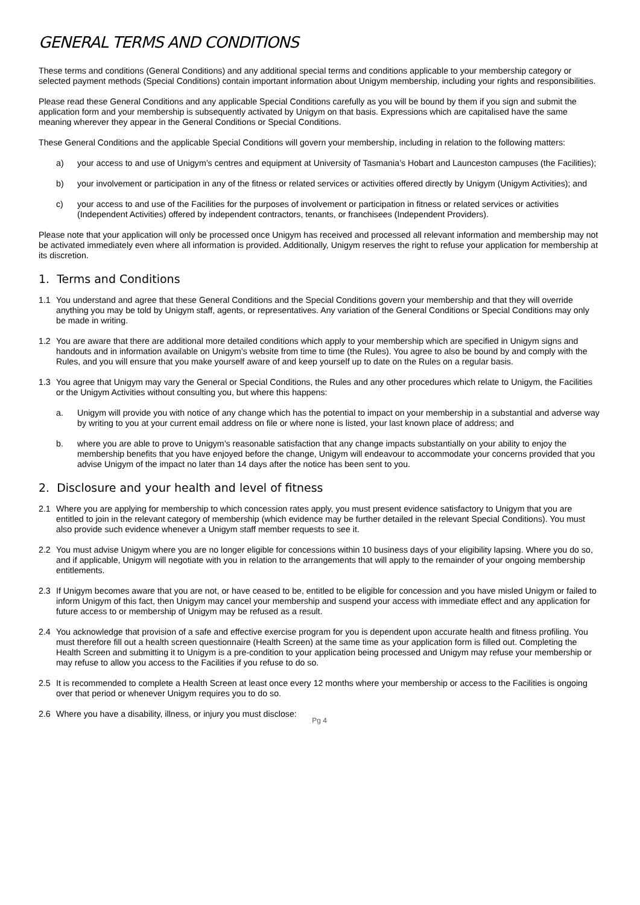GENERAL TERMS AND CONDITIONS
These terms and conditions (General Conditions) and any additional special terms and conditions applicable to your membership category or selected payment methods (Special Conditions) contain important information about Unigym membership, including your rights and responsibilities.
Please read these General Conditions and any applicable Special Conditions carefully as you will be bound by them if you sign and submit the application form and your membership is subsequently activated by Unigym on that basis. Expressions which are capitalised have the same meaning wherever they appear in the General Conditions or Special Conditions.
These General Conditions and the applicable Special Conditions will govern your membership, including in relation to the following matters:
a) your access to and use of Unigym’s centres and equipment at University of Tasmania’s Hobart and Launceston campuses (the Facilities);
b) your involvement or participation in any of the fitness or related services or activities offered directly by Unigym (Unigym Activities); and
c) your access to and use of the Facilities for the purposes of involvement or participation in fitness or related services or activities (Independent Activities) offered by independent contractors, tenants, or franchisees (Independent Providers).
Please note that your application will only be processed once Unigym has received and processed all relevant information and membership may not be activated immediately even where all information is provided. Additionally, Unigym reserves the right to refuse your application for membership at its discretion.
1. Terms and Conditions
1.1 You understand and agree that these General Conditions and the Special Conditions govern your membership and that they will override anything you may be told by Unigym staff, agents, or representatives. Any variation of the General Conditions or Special Conditions may only be made in writing.
1.2 You are aware that there are additional more detailed conditions which apply to your membership which are specified in Unigym signs and handouts and in information available on Unigym’s website from time to time (the Rules). You agree to also be bound by and comply with the Rules, and you will ensure that you make yourself aware of and keep yourself up to date on the Rules on a regular basis.
1.3 You agree that Unigym may vary the General or Special Conditions, the Rules and any other procedures which relate to Unigym, the Facilities or the Unigym Activities without consulting you, but where this happens:
a. Unigym will provide you with notice of any change which has the potential to impact on your membership in a substantial and adverse way by writing to you at your current email address on file or where none is listed, your last known place of address; and
b. where you are able to prove to Unigym’s reasonable satisfaction that any change impacts substantially on your ability to enjoy the membership benefits that you have enjoyed before the change, Unigym will endeavour to accommodate your concerns provided that you advise Unigym of the impact no later than 14 days after the notice has been sent to you.
2. Disclosure and your health and level of fitness
2.1 Where you are applying for membership to which concession rates apply, you must present evidence satisfactory to Unigym that you are entitled to join in the relevant category of membership (which evidence may be further detailed in the relevant Special Conditions). You must also provide such evidence whenever a Unigym staff member requests to see it.
2.2 You must advise Unigym where you are no longer eligible for concessions within 10 business days of your eligibility lapsing. Where you do so, and if applicable, Unigym will negotiate with you in relation to the arrangements that will apply to the remainder of your ongoing membership entitlements.
2.3 If Unigym becomes aware that you are not, or have ceased to be, entitled to be eligible for concession and you have misled Unigym or failed to inform Unigym of this fact, then Unigym may cancel your membership and suspend your access with immediate effect and any application for future access to or membership of Unigym may be refused as a result.
2.4 You acknowledge that provision of a safe and effective exercise program for you is dependent upon accurate health and fitness profiling. You must therefore fill out a health screen questionnaire (Health Screen) at the same time as your application form is filled out. Completing the Health Screen and submitting it to Unigym is a pre-condition to your application being processed and Unigym may refuse your membership or may refuse to allow you access to the Facilities if you refuse to do so.
2.5 It is recommended to complete a Health Screen at least once every 12 months where your membership or access to the Facilities is ongoing over that period or whenever Unigym requires you to do so.
2.6 Where you have a disability, illness, or injury you must disclose:
Pg 4